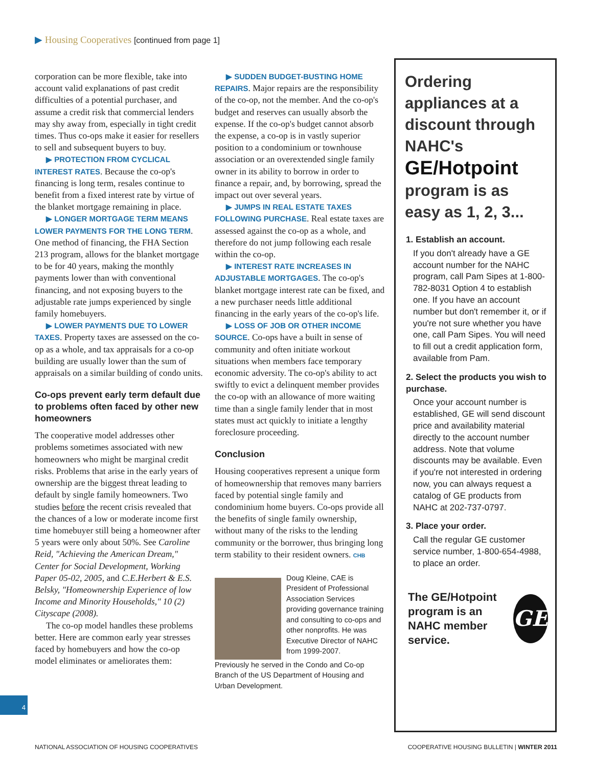▶ Housing Cooperatives [continued from page 1]
corporation can be more flexible, take into account valid explanations of past credit difficulties of a potential purchaser, and assume a credit risk that commercial lenders may shy away from, especially in tight credit times. Thus co-ops make it easier for resellers to sell and subsequent buyers to buy.
▶ PROTECTION FROM CYCLICAL INTEREST RATES. Because the co-op's financing is long term, resales continue to benefit from a fixed interest rate by virtue of the blanket mortgage remaining in place.
▶ LONGER MORTGAGE TERM MEANS LOWER PAYMENTS FOR THE LONG TERM. One method of financing, the FHA Section 213 program, allows for the blanket mortgage to be for 40 years, making the monthly payments lower than with conventional financing, and not exposing buyers to the adjustable rate jumps experienced by single family homebuyers.
▶ LOWER PAYMENTS DUE TO LOWER TAXES. Property taxes are assessed on the co-op as a whole, and tax appraisals for a co-op building are usually lower than the sum of appraisals on a similar building of condo units.
Co-ops prevent early term default due to problems often faced by other new homeowners
The cooperative model addresses other problems sometimes associated with new homeowners who might be marginal credit risks. Problems that arise in the early years of ownership are the biggest threat leading to default by single family homeowners. Two studies before the recent crisis revealed that the chances of a low or moderate income first time homebuyer still being a homeowner after 5 years were only about 50%. See Caroline Reid, "Achieving the American Dream," Center for Social Development, Working Paper 05-02, 2005, and C.E.Herbert & E.S. Belsky, "Homeownership Experience of low Income and Minority Households," 10 (2) Cityscape (2008).
The co-op model handles these problems better. Here are common early year stresses faced by homebuyers and how the co-op model eliminates or ameliorates them:
▶ SUDDEN BUDGET-BUSTING HOME REPAIRS. Major repairs are the responsibility of the co-op, not the member. And the co-op's budget and reserves can usually absorb the expense. If the co-op's budget cannot absorb the expense, a co-op is in vastly superior position to a condominium or townhouse association or an overextended single family owner in its ability to borrow in order to finance a repair, and, by borrowing, spread the impact out over several years.
▶ JUMPS IN REAL ESTATE TAXES FOLLOWING PURCHASE. Real estate taxes are assessed against the co-op as a whole, and therefore do not jump following each resale within the co-op.
▶ INTEREST RATE INCREASES IN ADJUSTABLE MORTGAGES. The co-op's blanket mortgage interest rate can be fixed, and a new purchaser needs little additional financing in the early years of the co-op's life.
▶ LOSS OF JOB OR OTHER INCOME SOURCE. Co-ops have a built in sense of community and often initiate workout situations when members face temporary economic adversity. The co-op's ability to act swiftly to evict a delinquent member provides the co-op with an allowance of more waiting time than a single family lender that in most states must act quickly to initiate a lengthy foreclosure proceeding.
Conclusion
Housing cooperatives represent a unique form of homeownership that removes many barriers faced by potential single family and condominium home buyers. Co-ops provide all the benefits of single family ownership, without many of the risks to the lending community or the borrower, thus bringing long term stability to their resident owners. CHB
Doug Kleine, CAE is President of Professional Association Services providing governance training and consulting to co-ops and other nonprofits. He was Executive Director of NAHC from 1999-2007.
Previously he served in the Condo and Co-op Branch of the US Department of Housing and Urban Development.
Ordering appliances at a discount through NAHC's GE/Hotpoint program is as easy as 1, 2, 3...
1. Establish an account.
If you don't already have a GE account number for the NAHC program, call Pam Sipes at 1-800-782-8031 Option 4 to establish one. If you have an account number but don't remember it, or if you're not sure whether you have one, call Pam Sipes. You will need to fill out a credit application form, available from Pam.
2. Select the products you wish to purchase.
Once your account number is established, GE will send discount price and availability material directly to the account number address. Note that volume discounts may be available. Even if you're not interested in ordering now, you can always request a catalog of GE products from NAHC at 202-737-0797.
3. Place your order.
Call the regular GE customer service number, 1-800-654-4988, to place an order.
The GE/Hotpoint program is an NAHC member service.
GE
4
NATIONAL ASSOCIATION OF HOUSING COOPERATIVES
COOPERATIVE HOUSING BULLETIN | WINTER 2011